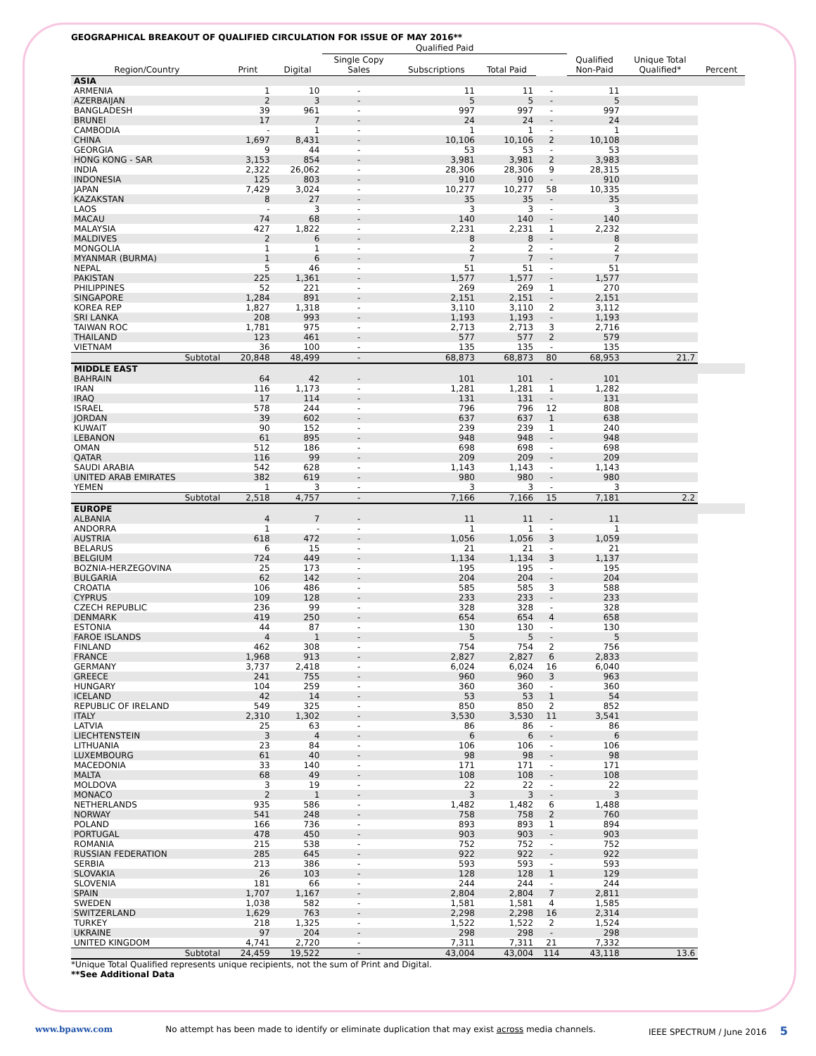GEOGRAPHICAL BREAKOUT OF QUALIFIED CIRCULATION FOR ISSUE OF MAY 2016**
| Region/Country | Print | Digital | Qualified Paid | | | | Qualified Non-Paid | Unique Total Qualified* | Percent |
| --- | --- | --- | --- | --- | --- | --- | --- | --- | --- |
| | | | Single Copy Sales | Subscriptions | Total Paid | | | | |
| ASIA | | | | | | | | | |
| ARMENIA | 1 | 10 | - | 11 | 11 | - | 11 | | |
| AZERBAIJAN | 2 | 3 | - | 5 | 5 | - | 5 | | |
| BANGLADESH | 39 | 961 | - | 997 | 997 | - | 997 | | |
| BRUNEI | 17 | 7 | - | 24 | 24 | - | 24 | | |
| CAMBODIA | - | 1 | - | 1 | 1 | - | 1 | | |
| CHINA | 1,697 | 8,431 | - | 10,106 | 10,106 | 2 | 10,108 | | |
| GEORGIA | 9 | 44 | - | 53 | 53 | - | 53 | | |
| HONG KONG - SAR | 3,153 | 854 | - | 3,981 | 3,981 | 2 | 3,983 | | |
| INDIA | 2,322 | 26,062 | - | 28,306 | 28,306 | 9 | 28,315 | | |
| INDONESIA | 125 | 803 | - | 910 | 910 | - | 910 | | |
| JAPAN | 7,429 | 3,024 | - | 10,277 | 10,277 | 58 | 10,335 | | |
| KAZAKSTAN | 8 | 27 | - | 35 | 35 | - | 35 | | |
| LAOS | - | 3 | - | 3 | 3 | - | 3 | | |
| MACAU | 74 | 68 | - | 140 | 140 | - | 140 | | |
| MALAYSIA | 427 | 1,822 | - | 2,231 | 2,231 | 1 | 2,232 | | |
| MALDIVES | 2 | 6 | - | 8 | 8 | - | 8 | | |
| MONGOLIA | 1 | 1 | - | 2 | 2 | - | 2 | | |
| MYANMAR (BURMA) | 1 | 6 | - | 7 | 7 | - | 7 | | |
| NEPAL | 5 | 46 | - | 51 | 51 | - | 51 | | |
| PAKISTAN | 225 | 1,361 | - | 1,577 | 1,577 | - | 1,577 | | |
| PHILIPPINES | 52 | 221 | - | 269 | 269 | 1 | 270 | | |
| SINGAPORE | 1,284 | 891 | - | 2,151 | 2,151 | - | 2,151 | | |
| KOREA REP | 1,827 | 1,318 | - | 3,110 | 3,110 | 2 | 3,112 | | |
| SRI LANKA | 208 | 993 | - | 1,193 | 1,193 | - | 1,193 | | |
| TAIWAN ROC | 1,781 | 975 | - | 2,713 | 2,713 | 3 | 2,716 | | |
| THAILAND | 123 | 461 | - | 577 | 577 | 2 | 579 | | |
| VIETNAM | 36 | 100 | - | 135 | 135 | - | 135 | | |
| Subtotal | 20,848 | 48,499 | - | 68,873 | 68,873 | 80 | 68,953 | 21.7 | |
| MIDDLE EAST | | | | | | | | | |
| BAHRAIN | 64 | 42 | - | 101 | 101 | - | 101 | | |
| IRAN | 116 | 1,173 | - | 1,281 | 1,281 | 1 | 1,282 | | |
| IRAQ | 17 | 114 | - | 131 | 131 | - | 131 | | |
| ISRAEL | 578 | 244 | - | 796 | 796 | 12 | 808 | | |
| JORDAN | 39 | 602 | - | 637 | 637 | 1 | 638 | | |
| KUWAIT | 90 | 152 | - | 239 | 239 | 1 | 240 | | |
| LEBANON | 61 | 895 | - | 948 | 948 | - | 948 | | |
| OMAN | 512 | 186 | - | 698 | 698 | - | 698 | | |
| QATAR | 116 | 99 | - | 209 | 209 | - | 209 | | |
| SAUDI ARABIA | 542 | 628 | - | 1,143 | 1,143 | - | 1,143 | | |
| UNITED ARAB EMIRATES | 382 | 619 | - | 980 | 980 | - | 980 | | |
| YEMEN | 1 | 3 | - | 3 | 3 | - | 3 | | |
| Subtotal | 2,518 | 4,757 | - | 7,166 | 7,166 | 15 | 7,181 | 2.2 | |
| EUROPE | | | | | | | | | |
| ALBANIA | 4 | 7 | - | 11 | 11 | - | 11 | | |
| ANDORRA | 1 | - | - | 1 | 1 | - | 1 | | |
| AUSTRIA | 618 | 472 | - | 1,056 | 1,056 | 3 | 1,059 | | |
| BELARUS | 6 | 15 | - | 21 | 21 | - | 21 | | |
| BELGIUM | 724 | 449 | - | 1,134 | 1,134 | 3 | 1,137 | | |
| BOZNIA-HERZEGOVINA | 25 | 173 | - | 195 | 195 | - | 195 | | |
| BULGARIA | 62 | 142 | - | 204 | 204 | - | 204 | | |
| CROATIA | 106 | 486 | - | 585 | 585 | 3 | 588 | | |
| CYPRUS | 109 | 128 | - | 233 | 233 | - | 233 | | |
| CZECH REPUBLIC | 236 | 99 | - | 328 | 328 | - | 328 | | |
| DENMARK | 419 | 250 | - | 654 | 654 | 4 | 658 | | |
| ESTONIA | 44 | 87 | - | 130 | 130 | - | 130 | | |
| FAROE ISLANDS | 4 | 1 | - | 5 | 5 | - | 5 | | |
| FINLAND | 462 | 308 | - | 754 | 754 | 2 | 756 | | |
| FRANCE | 1,968 | 913 | - | 2,827 | 2,827 | 6 | 2,833 | | |
| GERMANY | 3,737 | 2,418 | - | 6,024 | 6,024 | 16 | 6,040 | | |
| GREECE | 241 | 755 | - | 960 | 960 | 3 | 963 | | |
| HUNGARY | 104 | 259 | - | 360 | 360 | - | 360 | | |
| ICELAND | 42 | 14 | - | 53 | 53 | 1 | 54 | | |
| REPUBLIC OF IRELAND | 549 | 325 | - | 850 | 850 | 2 | 852 | | |
| ITALY | 2,310 | 1,302 | - | 3,530 | 3,530 | 11 | 3,541 | | |
| LATVIA | 25 | 63 | - | 86 | 86 | - | 86 | | |
| LIECHTENSTEIN | 3 | 4 | - | 6 | 6 | - | 6 | | |
| LITHUANIA | 23 | 84 | - | 106 | 106 | - | 106 | | |
| LUXEMBOURG | 61 | 40 | - | 98 | 98 | - | 98 | | |
| MACEDONIA | 33 | 140 | - | 171 | 171 | - | 171 | | |
| MALTA | 68 | 49 | - | 108 | 108 | - | 108 | | |
| MOLDOVA | 3 | 19 | - | 22 | 22 | - | 22 | | |
| MONACO | 2 | 1 | - | 3 | 3 | - | 3 | | |
| NETHERLANDS | 935 | 586 | - | 1,482 | 1,482 | 6 | 1,488 | | |
| NORWAY | 541 | 248 | - | 758 | 758 | 2 | 760 | | |
| POLAND | 166 | 736 | - | 893 | 893 | 1 | 894 | | |
| PORTUGAL | 478 | 450 | - | 903 | 903 | - | 903 | | |
| ROMANIA | 215 | 538 | - | 752 | 752 | - | 752 | | |
| RUSSIAN FEDERATION | 285 | 645 | - | 922 | 922 | - | 922 | | |
| SERBIA | 213 | 386 | - | 593 | 593 | - | 593 | | |
| SLOVAKIA | 26 | 103 | - | 128 | 128 | 1 | 129 | | |
| SLOVENIA | 181 | 66 | - | 244 | 244 | - | 244 | | |
| SPAIN | 1,707 | 1,167 | - | 2,804 | 2,804 | 7 | 2,811 | | |
| SWEDEN | 1,038 | 582 | - | 1,581 | 1,581 | 4 | 1,585 | | |
| SWITZERLAND | 1,629 | 763 | - | 2,298 | 2,298 | 16 | 2,314 | | |
| TURKEY | 218 | 1,325 | - | 1,522 | 1,522 | 2 | 1,524 | | |
| UKRAINE | 97 | 204 | - | 298 | 298 | - | 298 | | |
| UNITED KINGDOM | 4,741 | 2,720 | - | 7,311 | 7,311 | 21 | 7,332 | | |
| Subtotal | 24,459 | 19,522 | - | 43,004 | 43,004 | 114 | 43,118 | 13.6 | |
*Unique Total Qualified represents unique recipients, not the sum of Print and Digital.
**See Additional Data
www.bpaww.com No attempt has been made to identify or eliminate duplication that may exist across media channels. IEEE SPECTRUM / June 2016 5